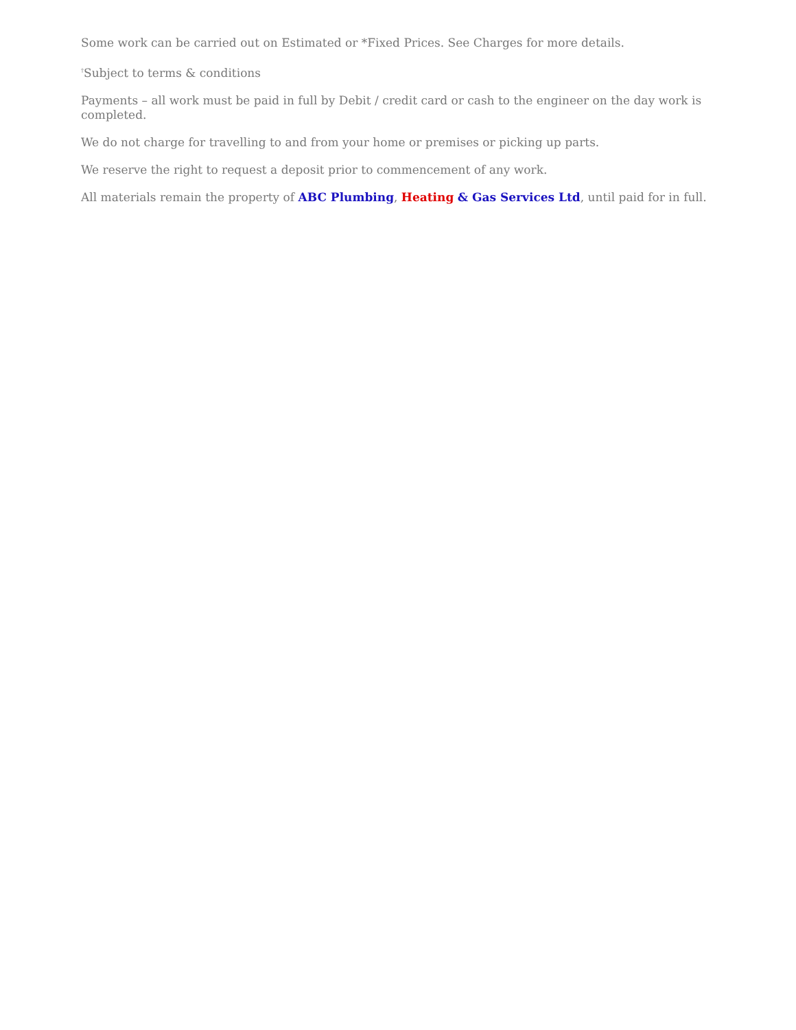Some work can be carried out on Estimated or *Fixed Prices. See Charges for more details.
<sup>†</sup> Subject to terms & conditions
Payments – all work must be paid in full by Debit / credit card or cash to the engineer on the day work is completed.
We do not charge for travelling to and from your home or premises or picking up parts.
We reserve the right to request a deposit prior to commencement of any work.
All materials remain the property of ABC Plumbing, Heating & Gas Services Ltd, until paid for in full.